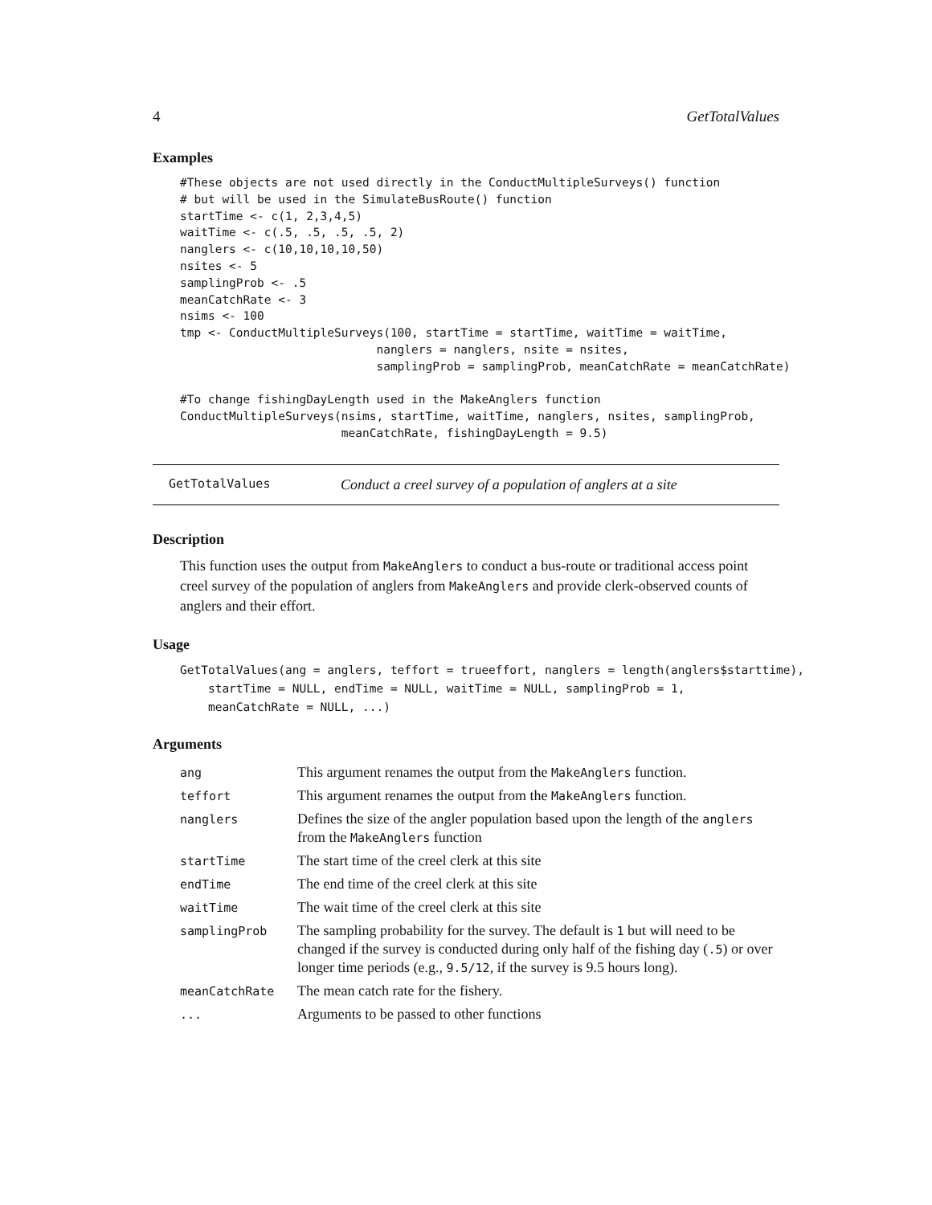4 GetTotalValues
Examples
#These objects are not used directly in the ConductMultipleSurveys() function
# but will be used in the SimulateBusRoute() function
startTime <- c(1, 2,3,4,5)
waitTime <- c(.5, .5, .5, .5, 2)
nanglers <- c(10,10,10,10,50)
nsites <- 5
samplingProb <- .5
meanCatchRate <- 3
nsims <- 100
tmp <- ConductMultipleSurveys(100, startTime = startTime, waitTime = waitTime,
                            nanglers = nanglers, nsite = nsites,
                            samplingProb = samplingProb, meanCatchRate = meanCatchRate)

#To change fishingDayLength used in the MakeAnglers function
ConductMultipleSurveys(nsims, startTime, waitTime, nanglers, nsites, samplingProb,
                       meanCatchRate, fishingDayLength = 9.5)
GetTotalValues Conduct a creel survey of a population of anglers at a site
Description
This function uses the output from MakeAnglers to conduct a bus-route or traditional access point creel survey of the population of anglers from MakeAnglers and provide clerk-observed counts of anglers and their effort.
Usage
GetTotalValues(ang = anglers, teffort = trueeffort, nanglers = length(anglers$starttime),
    startTime = NULL, endTime = NULL, waitTime = NULL, samplingProb = 1,
    meanCatchRate = NULL, ...)
Arguments
| ang | This argument renames the output from the MakeAnglers function. |
| teffort | This argument renames the output from the MakeAnglers function. |
| nanglers | Defines the size of the angler population based upon the length of the anglers from the MakeAnglers function |
| startTime | The start time of the creel clerk at this site |
| endTime | The end time of the creel clerk at this site |
| waitTime | The wait time of the creel clerk at this site |
| samplingProb | The sampling probability for the survey. The default is 1 but will need to be changed if the survey is conducted during only half of the fishing day ( .5 ) or over longer time periods (e.g., 9.5/12 , if the survey is 9.5 hours long). |
| meanCatchRate | The mean catch rate for the fishery. |
| ... | Arguments to be passed to other functions |